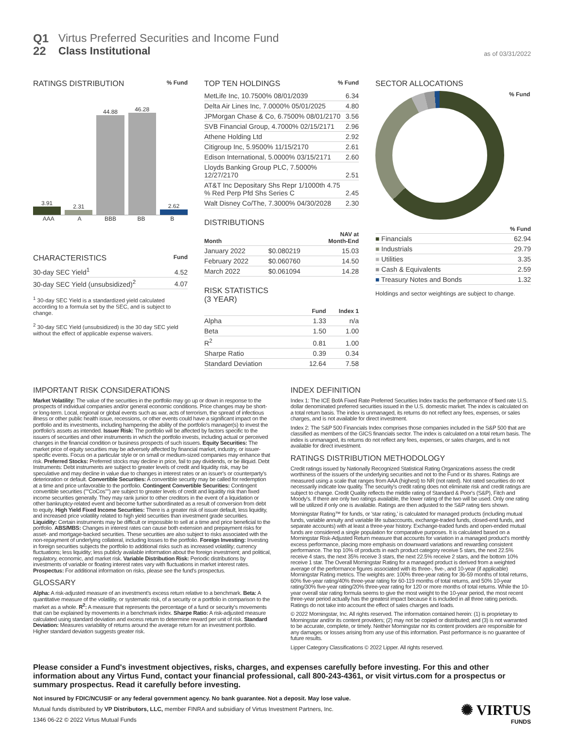Q1
22
Virtus Preferred Securities and Income Fund
Class Institutional
as of 03/31/2022
RATINGS DISTRIBUTION % Fund
3.91
2.31
44.88
46.28
2.62
AAA A BBB BB B
CHARACTERISTICS Fund
| 30-day SEC Yield<sup>1</sup> | 4.52 |
| 30-day SEC Yield (unsubsidized)<sup>2</sup> | 4.07 |
<sup>1</sup> 30-day SEC Yield is a standardized yield calculated according to a formula set by the SEC, and is subject to change.
<sup>2</sup> 30-day SEC Yield (unsubsidized) is the 30 day SEC yield without the effect of applicable expense waivers.
TOP TEN HOLDINGS % Fund
| MetLife Inc, 10.7500% 08/01/2039 | 6.34 |
| Delta Air Lines Inc, 7.0000% 05/01/2025 | 4.80 |
| JPMorgan Chase & Co, 6.7500% 08/01/2170 | 3.56 |
| SVB Financial Group, 4.7000% 02/15/2171 | 2.96 |
| Athene Holding Ltd | 2.92 |
| Citigroup Inc, 5.9500% 11/15/2170 | 2.61 |
| Edison International, 5.0000% 03/15/2171 | 2.60 |
| Lloyds Banking Group PLC, 7.5000% 12/27/2170 | 2.51 |
| AT&T Inc Depositary Shs Repr 1/1000th 4.75 % Red Perp Pfd Shs Series C | 2.45 |
| Walt Disney Co/The, 7.3000% 04/30/2028 | 2.30 |
DISTRIBUTIONS
| Month | | NAV at Month-End |
| --- | --- | --- |
| January 2022 | $0.080219 | 15.03 |
| February 2022 | $0.060760 | 14.50 |
| March 2022 | $0.061094 | 14.28 |
RISK STATISTICS
(3 YEAR)
| | Fund | Index 1 |
| --- | --- | --- |
| Alpha | 1.33 | n/a |
| Beta | 1.50 | 1.00 |
| R<sup>2</sup> | 0.81 | 1.00 |
| Sharpe Ratio | 0.39 | 0.34 |
| Standard Deviation | 12.64 | 7.58 |
SECTOR ALLOCATIONS
% Fund
| | % Fund |
| --- | --- |
| ■ Financials | 62.94 |
| ■ Industrials | 29.79 |
| ■ Utilities | 3.35 |
| ■ Cash & Equivalents | 2.59 |
| ■ Treasury Notes and Bonds | 1.32 |
Holdings and sector weightings are subject to change.
IMPORTANT RISK CONSIDERATIONS
Market Volatility: The value of the securities in the portfolio may go up or down in response to the prospects of individual companies and/or general economic conditions. Price changes may be short- or long-term. Local, regional or global events such as war, acts of terrorism, the spread of infectious illness or other public health issue, recessions, or other events could have a significant impact on the portfolio and its investments, including hampering the ability of the portfolio's manager(s) to invest the portfolio's assets as intended. Issuer Risk: The portfolio will be affected by factors specific to the issuers of securities and other instruments in which the portfolio invests, including actual or perceived changes in the financial condition or business prospects of such issuers. Equity Securities: The market price of equity securities may be adversely affected by financial market, industry, or issuer-specific events. Focus on a particular style or on small or medium-sized companies may enhance that risk. Preferred Stocks: Preferred stocks may decline in price, fail to pay dividends, or be illiquid. Debt Instruments: Debt instruments are subject to greater levels of credit and liquidity risk, may be speculative and may decline in value due to changes in interest rates or an issuer's or counterparty's deterioration or default. Convertible Securities: A convertible security may be called for redemption at a time and price unfavorable to the portfolio. Contingent Convertible Securities: Contingent convertible securities (""CoCos"") are subject to greater levels of credit and liquidity risk than fixed income securities generally. They may rank junior to other creditors in the event of a liquidation or other bankruptcy-related event and become further subordinated as a result of conversion from debt to equity. High Yield Fixed Income Securities: There is a greater risk of issuer default, less liquidity, and increased price volatility related to high yield securities than investment grade securities. Liquidity: Certain instruments may be difficult or impossible to sell at a time and price beneficial to the portfolio. ABS/MBS: Changes in interest rates can cause both extension and prepayment risks for asset- and mortgage-backed securities. These securities are also subject to risks associated with the non-repayment of underlying collateral, including losses to the portfolio. Foreign Investing: Investing in foreign securities subjects the portfolio to additional risks such as increased volatility; currency fluctuations; less liquidity; less publicly available information about the foreign investment; and political, regulatory, economic, and market risk. Variable Distribution Risk: Periodic distributions by investments of variable or floating interest rates vary with fluctuations in market interest rates. Prospectus: For additional information on risks, please see the fund's prospectus.
GLOSSARY
Alpha: A risk-adjusted measure of an investment's excess return relative to a benchmark. Beta: A quantitative measure of the volatility, or systematic risk, of a security or a portfolio in comparison to the market as a whole. R<sup>2</sup>: A measure that represents the percentage of a fund or security's movements that can be explained by movements in a benchmark index. Sharpe Ratio: A risk-adjusted measure calculated using standard deviation and excess return to determine reward per unit of risk. Standard Deviation: Measures variability of returns around the average return for an investment portfolio. Higher standard deviation suggests greater risk.
INDEX DEFINITION
Index 1: The ICE BofA Fixed Rate Preferred Securities Index tracks the performance of fixed rate U.S. dollar denominated preferred securities issued in the U.S. domestic market. The index is calculated on a total return basis. The index is unmanaged, its returns do not reflect any fees, expenses, or sales charges, and is not available for direct investment.
Index 2: The S&P 500 Financials Index comprises those companies included in the S&P 500 that are classified as members of the GICS financials sector. The index is calculated on a total return basis. The index is unmanaged, its returns do not reflect any fees, expenses, or sales charges, and is not available for direct investment.
RATINGS DISTRIBUTION METHODOLOGY
Credit ratings issued by Nationally Recognized Statistical Rating Organizations assess the credit worthiness of the issuers of the underlying securities and not to the Fund or its shares. Ratings are measured using a scale that ranges from AAA (highest) to NR (not rated). Not rated securities do not necessarily indicate low quality. The security's credit rating does not eliminate risk and credit ratings are subject to change. Credit Quality reflects the middle rating of Standard & Poor's (S&P), Fitch and Moody's. If there are only two ratings available, the lower rating of the two will be used. Only one rating will be utilized if only one is available. Ratings are then adjusted to the S&P rating tiers shown.
Morningstar Rating™ for funds, or 'star rating,' is calculated for managed products (including mutual funds, variable annuity and variable life subaccounts, exchange-traded funds, closed-end funds, and separate accounts) with at least a three-year history. Exchange-traded funds and open-ended mutual funds are considered a single population for comparative purposes. It is calculated based on a Morningstar Risk-Adjusted Return measure that accounts for variation in a managed product's monthly excess performance, placing more emphasis on downward variations and rewarding consistent performance. The top 10% of products in each product category receive 5 stars, the next 22.5% receive 4 stars, the next 35% receive 3 stars, the next 22.5% receive 2 stars, and the bottom 10% receive 1 star. The Overall Morningstar Rating for a managed product is derived from a weighted average of the performance figures associated with its three-, five-, and 10-year (if applicable) Morningstar Rating metrics. The weights are: 100% three-year rating for 36-59 months of total returns, 60% five-year rating/40% three-year rating for 60-119 months of total returns, and 50% 10-year rating/30% five-year rating/20% three-year rating for 120 or more months of total returns. While the 10-year overall star rating formula seems to give the most weight to the 10-year period, the most recent three-year period actually has the greatest impact because it is included in all three rating periods. Ratings do not take into account the effect of sales charges and loads.
© 2022 Morningstar, Inc. All rights reserved. The information contained herein: (1) is proprietary to Morningstar and/or its content providers; (2) may not be copied or distributed; and (3) is not warranted to be accurate, complete, or timely. Neither Morningstar nor its content providers are responsible for any damages or losses arising from any use of this information. Past performance is no guarantee of future results.
Lipper Category Classifications © 2022 Lipper. All rights reserved.
Please consider a Fund's investment objectives, risks, charges, and expenses carefully before investing. For this and other information about any Virtus Fund, contact your financial professional, call 800-243-4361, or visit virtus.com for a prospectus or summary prospectus. Read it carefully before investing.
Not insured by FDIC/NCUSIF or any federal government agency. No bank guarantee. Not a deposit. May lose value.
Mutual funds distributed by VP Distributors, LLC, member FINRA and subsidiary of Virtus Investment Partners, Inc.
1346 06-22 © 2022 Virtus Mutual Funds
✺ VIRTUS
FUNDS